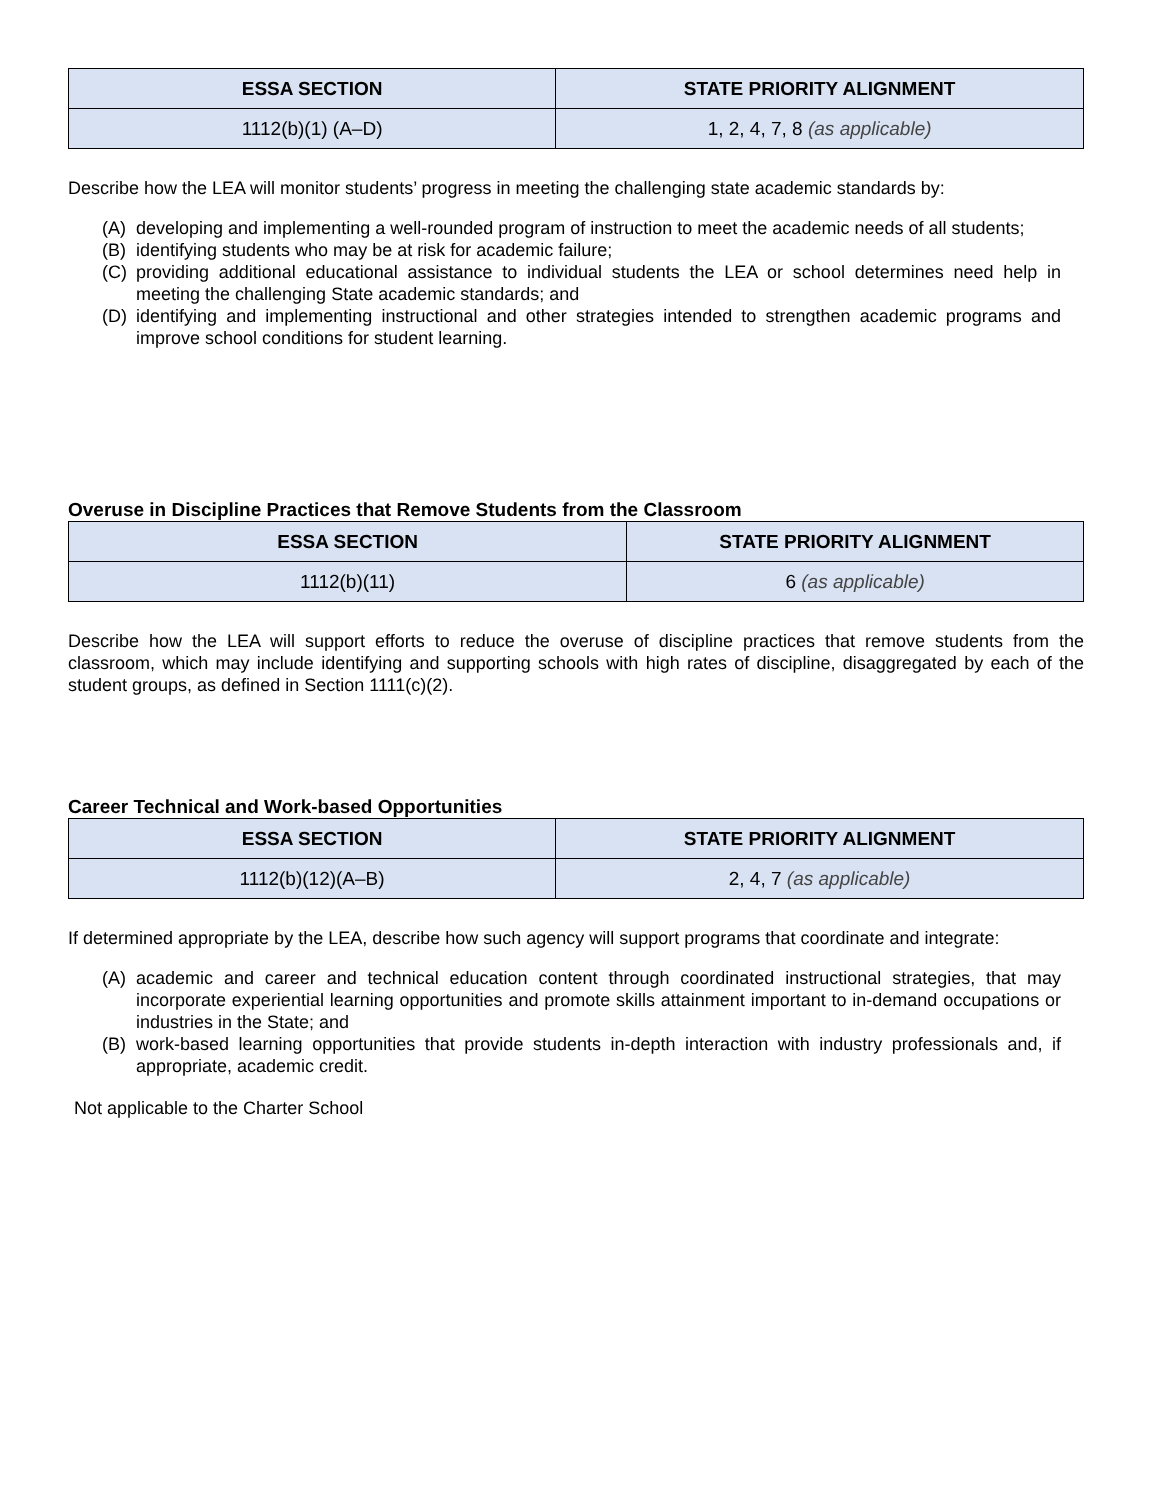| ESSA SECTION | STATE PRIORITY ALIGNMENT |
| --- | --- |
| 1112(b)(1) (A–D) | 1, 2, 4, 7, 8 (as applicable) |
Describe how the LEA will monitor students’ progress in meeting the challenging state academic standards by:
(A) developing and implementing a well-rounded program of instruction to meet the academic needs of all students;
(B) identifying students who may be at risk for academic failure;
(C) providing additional educational assistance to individual students the LEA or school determines need help in meeting the challenging State academic standards; and
(D) identifying and implementing instructional and other strategies intended to strengthen academic programs and improve school conditions for student learning.
Overuse in Discipline Practices that Remove Students from the Classroom
| ESSA SECTION | STATE PRIORITY ALIGNMENT |
| --- | --- |
| 1112(b)(11) | 6 (as applicable) |
Describe how the LEA will support efforts to reduce the overuse of discipline practices that remove students from the classroom, which may include identifying and supporting schools with high rates of discipline, disaggregated by each of the student groups, as defined in Section 1111(c)(2).
Career Technical and Work-based Opportunities
| ESSA SECTION | STATE PRIORITY ALIGNMENT |
| --- | --- |
| 1112(b)(12)(A–B) | 2, 4, 7 (as applicable) |
If determined appropriate by the LEA, describe how such agency will support programs that coordinate and integrate:
(A) academic and career and technical education content through coordinated instructional strategies, that may incorporate experiential learning opportunities and promote skills attainment important to in-demand occupations or industries in the State; and
(B) work-based learning opportunities that provide students in-depth interaction with industry professionals and, if appropriate, academic credit.
Not applicable to the Charter School